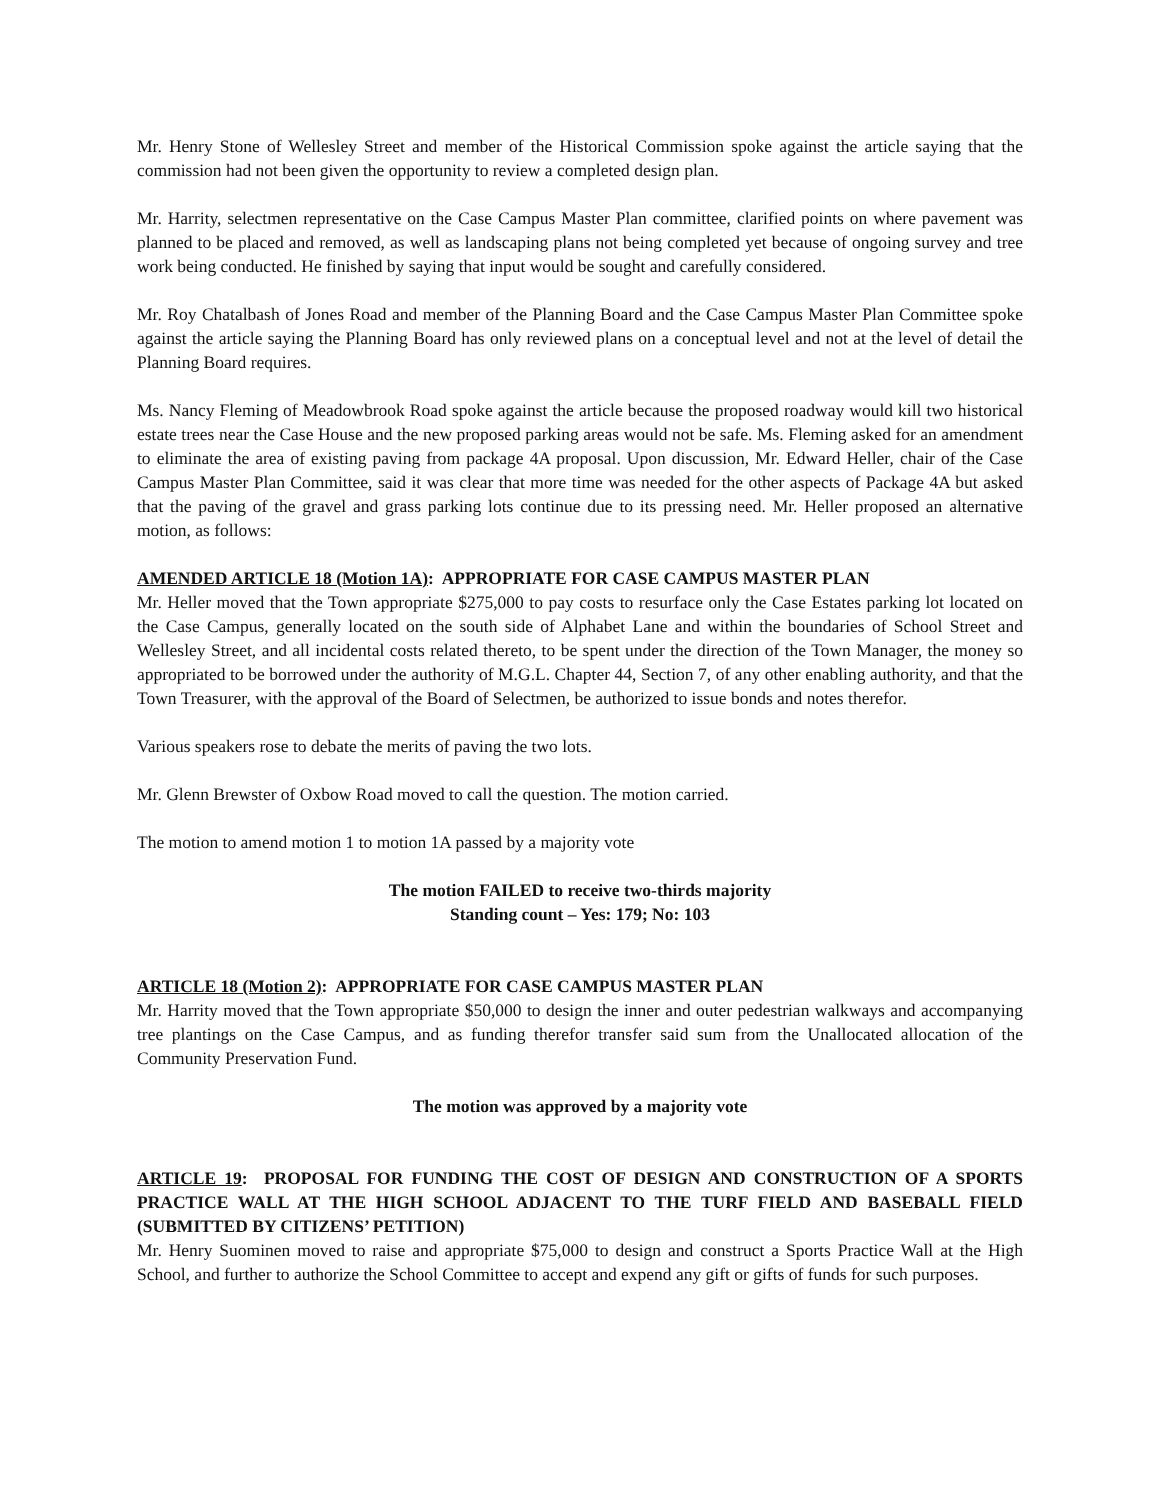Mr. Henry Stone of Wellesley Street and member of the Historical Commission spoke against the article saying that the commission had not been given the opportunity to review a completed design plan.
Mr. Harrity, selectmen representative on the Case Campus Master Plan committee, clarified points on where pavement was planned to be placed and removed, as well as landscaping plans not being completed yet because of ongoing survey and tree work being conducted. He finished by saying that input would be sought and carefully considered.
Mr. Roy Chatalbash of Jones Road and member of the Planning Board and the Case Campus Master Plan Committee spoke against the article saying the Planning Board has only reviewed plans on a conceptual level and not at the level of detail the Planning Board requires.
Ms. Nancy Fleming of Meadowbrook Road spoke against the article because the proposed roadway would kill two historical estate trees near the Case House and the new proposed parking areas would not be safe. Ms. Fleming asked for an amendment to eliminate the area of existing paving from package 4A proposal. Upon discussion, Mr. Edward Heller, chair of the Case Campus Master Plan Committee, said it was clear that more time was needed for the other aspects of Package 4A but asked that the paving of the gravel and grass parking lots continue due to its pressing need. Mr. Heller proposed an alternative motion, as follows:
AMENDED ARTICLE 18 (Motion 1A): APPROPRIATE FOR CASE CAMPUS MASTER PLAN
Mr. Heller moved that the Town appropriate $275,000 to pay costs to resurface only the Case Estates parking lot located on the Case Campus, generally located on the south side of Alphabet Lane and within the boundaries of School Street and Wellesley Street, and all incidental costs related thereto, to be spent under the direction of the Town Manager, the money so appropriated to be borrowed under the authority of M.G.L. Chapter 44, Section 7, of any other enabling authority, and that the Town Treasurer, with the approval of the Board of Selectmen, be authorized to issue bonds and notes therefor.
Various speakers rose to debate the merits of paving the two lots.
Mr. Glenn Brewster of Oxbow Road moved to call the question. The motion carried.
The motion to amend motion 1 to motion 1A passed by a majority vote
The motion FAILED to receive two-thirds majority
Standing count – Yes: 179; No: 103
ARTICLE 18 (Motion 2): APPROPRIATE FOR CASE CAMPUS MASTER PLAN
Mr. Harrity moved that the Town appropriate $50,000 to design the inner and outer pedestrian walkways and accompanying tree plantings on the Case Campus, and as funding therefor transfer said sum from the Unallocated allocation of the Community Preservation Fund.
The motion was approved by a majority vote
ARTICLE 19: PROPOSAL FOR FUNDING THE COST OF DESIGN AND CONSTRUCTION OF A SPORTS PRACTICE WALL AT THE HIGH SCHOOL ADJACENT TO THE TURF FIELD AND BASEBALL FIELD (SUBMITTED BY CITIZENS’ PETITION)
Mr. Henry Suominen moved to raise and appropriate $75,000 to design and construct a Sports Practice Wall at the High School, and further to authorize the School Committee to accept and expend any gift or gifts of funds for such purposes.